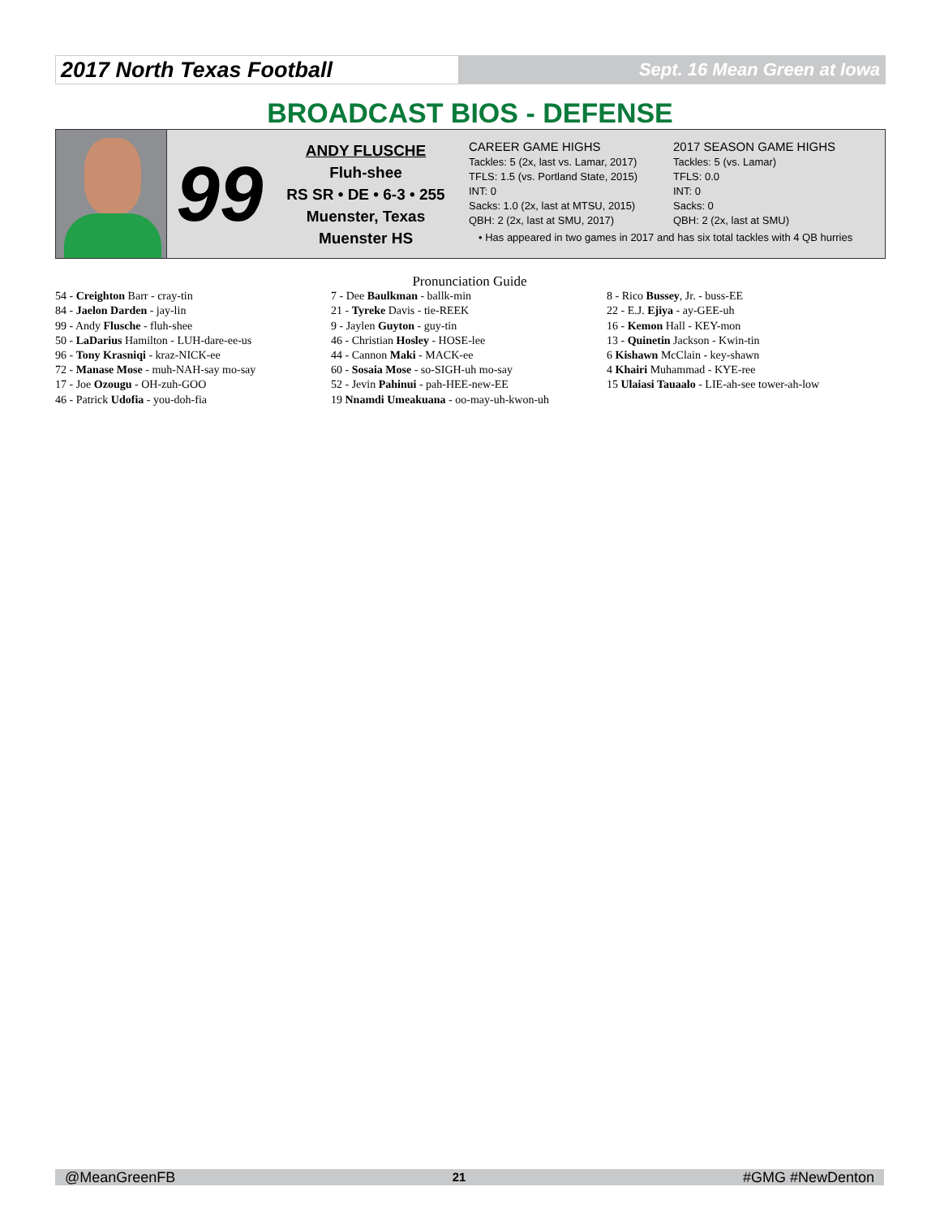2017 North Texas Football
Sept. 16 Mean Green at Iowa
BROADCAST BIOS - DEFENSE
99
ANDY FLUSCHE
Fluh-shee
RS SR • DE • 6-3 • 255
Muenster, Texas
Muenster HS
CAREER GAME HIGHS
Tackles: 5 (2x, last vs. Lamar, 2017)
TFLS: 1.5 (vs. Portland State, 2015)
INT: 0
Sacks: 1.0 (2x, last at MTSU, 2015)
QBH: 2 (2x, last at SMU, 2017)
2017 SEASON GAME HIGHS
Tackles: 5 (vs. Lamar)
TFLS: 0.0
INT: 0
Sacks: 0
QBH: 2 (2x, last at SMU)
• Has appeared in two games in 2017 and has six total tackles with 4 QB hurries
Pronunciation Guide
54 - Creighton Barr - cray-tin
84 - Jaelon Darden - jay-lin
99 - Andy Flusche - fluh-shee
50 - LaDarius Hamilton - LUH-dare-ee-us
96 - Tony Krasniqi - kraz-NICK-ee
72 - Manase Mose - muh-NAH-say mo-say
17 - Joe Ozougu - OH-zuh-GOO
46 - Patrick Udofia - you-doh-fia
7 - Dee Baulkman - ballk-min
21 - Tyreke Davis - tie-REEK
9 - Jaylen Guyton - guy-tin
46 - Christian Hosley - HOSE-lee
44 - Cannon Maki - MACK-ee
60 - Sosaia Mose - so-SIGH-uh mo-say
52 - Jevin Pahinui - pah-HEE-new-EE
19 Nnamdi Umeakuana - oo-may-uh-kwon-uh
8 - Rico Bussey, Jr. - buss-EE
22 - E.J. Ejiya - ay-GEE-uh
16 - Kemon Hall - KEY-mon
13 - Quinetin Jackson - Kwin-tin
6 Kishawn McClain - key-shawn
4 Khairi Muhammad - KYE-ree
15 Ulaiasi Tauaalo - LIE-ah-see tower-ah-low
@MeanGreenFB 21 #GMG #NewDenton